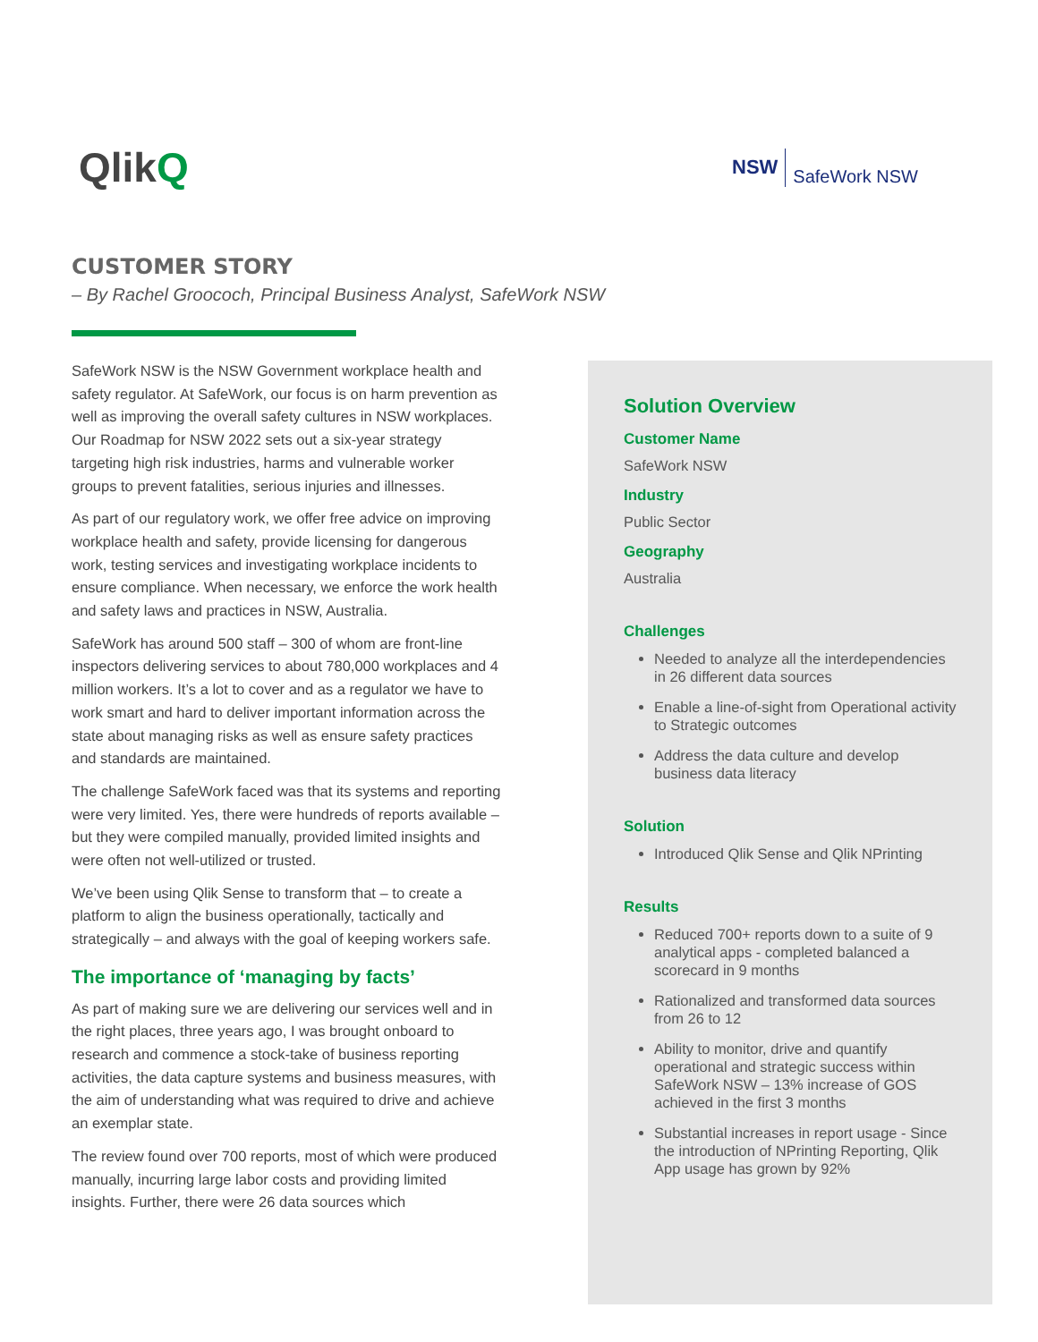QlikQ
NSW SafeWork NSW
CUSTOMER STORY
– By Rachel Groococh, Principal Business Analyst, SafeWork NSW
SafeWork NSW is the NSW Government workplace health and safety regulator. At SafeWork, our focus is on harm prevention as well as improving the overall safety cultures in NSW workplaces. Our Roadmap for NSW 2022 sets out a six-year strategy targeting high risk industries, harms and vulnerable worker groups to prevent fatalities, serious injuries and illnesses.
As part of our regulatory work, we offer free advice on improving workplace health and safety, provide licensing for dangerous work, testing services and investigating workplace incidents to ensure compliance. When necessary, we enforce the work health and safety laws and practices in NSW, Australia.
SafeWork has around 500 staff – 300 of whom are front-line inspectors delivering services to about 780,000 workplaces and 4 million workers. It’s a lot to cover and as a regulator we have to work smart and hard to deliver important information across the state about managing risks as well as ensure safety practices and standards are maintained.
The challenge SafeWork faced was that its systems and reporting were very limited. Yes, there were hundreds of reports available – but they were compiled manually, provided limited insights and were often not well-utilized or trusted.
We’ve been using Qlik Sense to transform that – to create a platform to align the business operationally, tactically and strategically – and always with the goal of keeping workers safe.
The importance of ‘managing by facts’
As part of making sure we are delivering our services well and in the right places, three years ago, I was brought onboard to research and commence a stock-take of business reporting activities, the data capture systems and business measures, with the aim of understanding what was required to drive and achieve an exemplar state.
The review found over 700 reports, most of which were produced manually, incurring large labor costs and providing limited insights. Further, there were 26 data sources which
Solution Overview
Customer Name
SafeWork NSW
Industry
Public Sector
Geography
Australia
Challenges
Needed to analyze all the interdependencies in 26 different data sources
Enable a line-of-sight from Operational activity to Strategic outcomes
Address the data culture and develop business data literacy
Solution
Introduced Qlik Sense and Qlik NPrinting
Results
Reduced 700+ reports down to a suite of 9 analytical apps - completed balanced a scorecard in 9 months
Rationalized and transformed data sources from 26 to 12
Ability to monitor, drive and quantify operational and strategic success within SafeWork NSW – 13% increase of GOS achieved in the first 3 months
Substantial increases in report usage - Since the introduction of NPrinting Reporting, Qlik App usage has grown by 92%